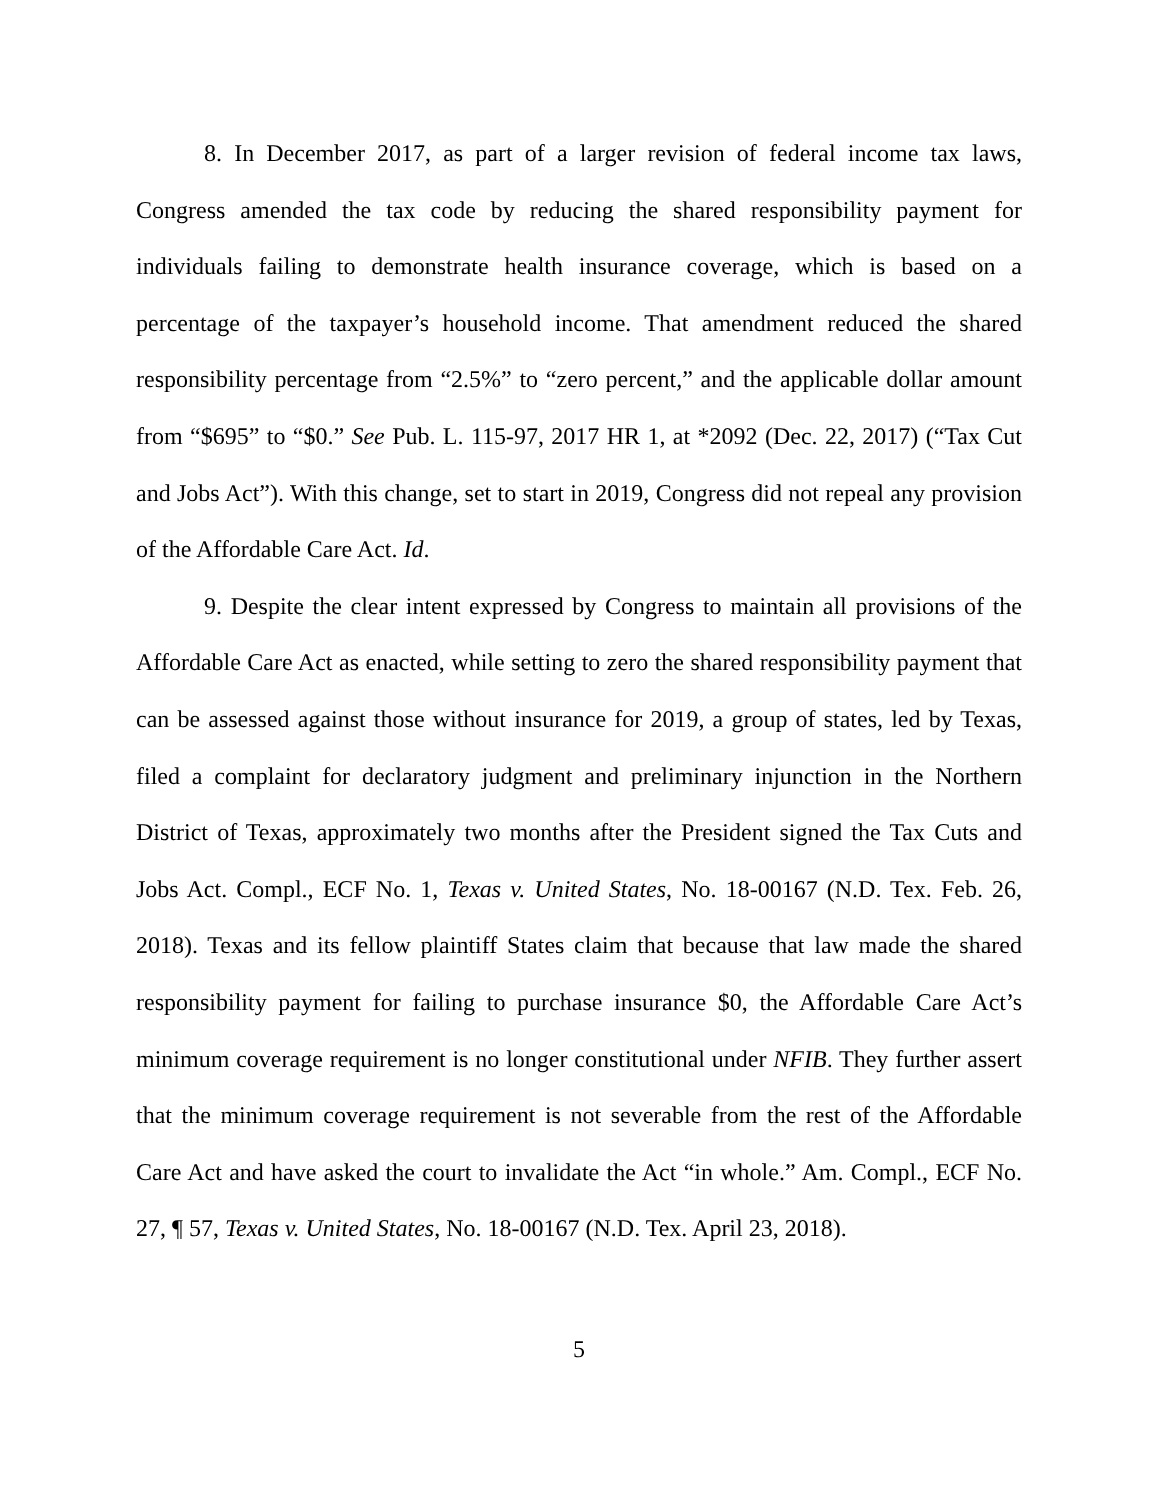8. In December 2017, as part of a larger revision of federal income tax laws, Congress amended the tax code by reducing the shared responsibility payment for individuals failing to demonstrate health insurance coverage, which is based on a percentage of the taxpayer’s household income. That amendment reduced the shared responsibility percentage from “2.5%” to “zero percent,” and the applicable dollar amount from “$695” to “$0.” See Pub. L. 115-97, 2017 HR 1, at *2092 (Dec. 22, 2017) (“Tax Cut and Jobs Act”). With this change, set to start in 2019, Congress did not repeal any provision of the Affordable Care Act. Id.
9. Despite the clear intent expressed by Congress to maintain all provisions of the Affordable Care Act as enacted, while setting to zero the shared responsibility payment that can be assessed against those without insurance for 2019, a group of states, led by Texas, filed a complaint for declaratory judgment and preliminary injunction in the Northern District of Texas, approximately two months after the President signed the Tax Cuts and Jobs Act. Compl., ECF No. 1, Texas v. United States, No. 18-00167 (N.D. Tex. Feb. 26, 2018). Texas and its fellow plaintiff States claim that because that law made the shared responsibility payment for failing to purchase insurance $0, the Affordable Care Act’s minimum coverage requirement is no longer constitutional under NFIB. They further assert that the minimum coverage requirement is not severable from the rest of the Affordable Care Act and have asked the court to invalidate the Act “in whole.” Am. Compl., ECF No. 27, ¶ 57, Texas v. United States, No. 18-00167 (N.D. Tex. April 23, 2018).
5